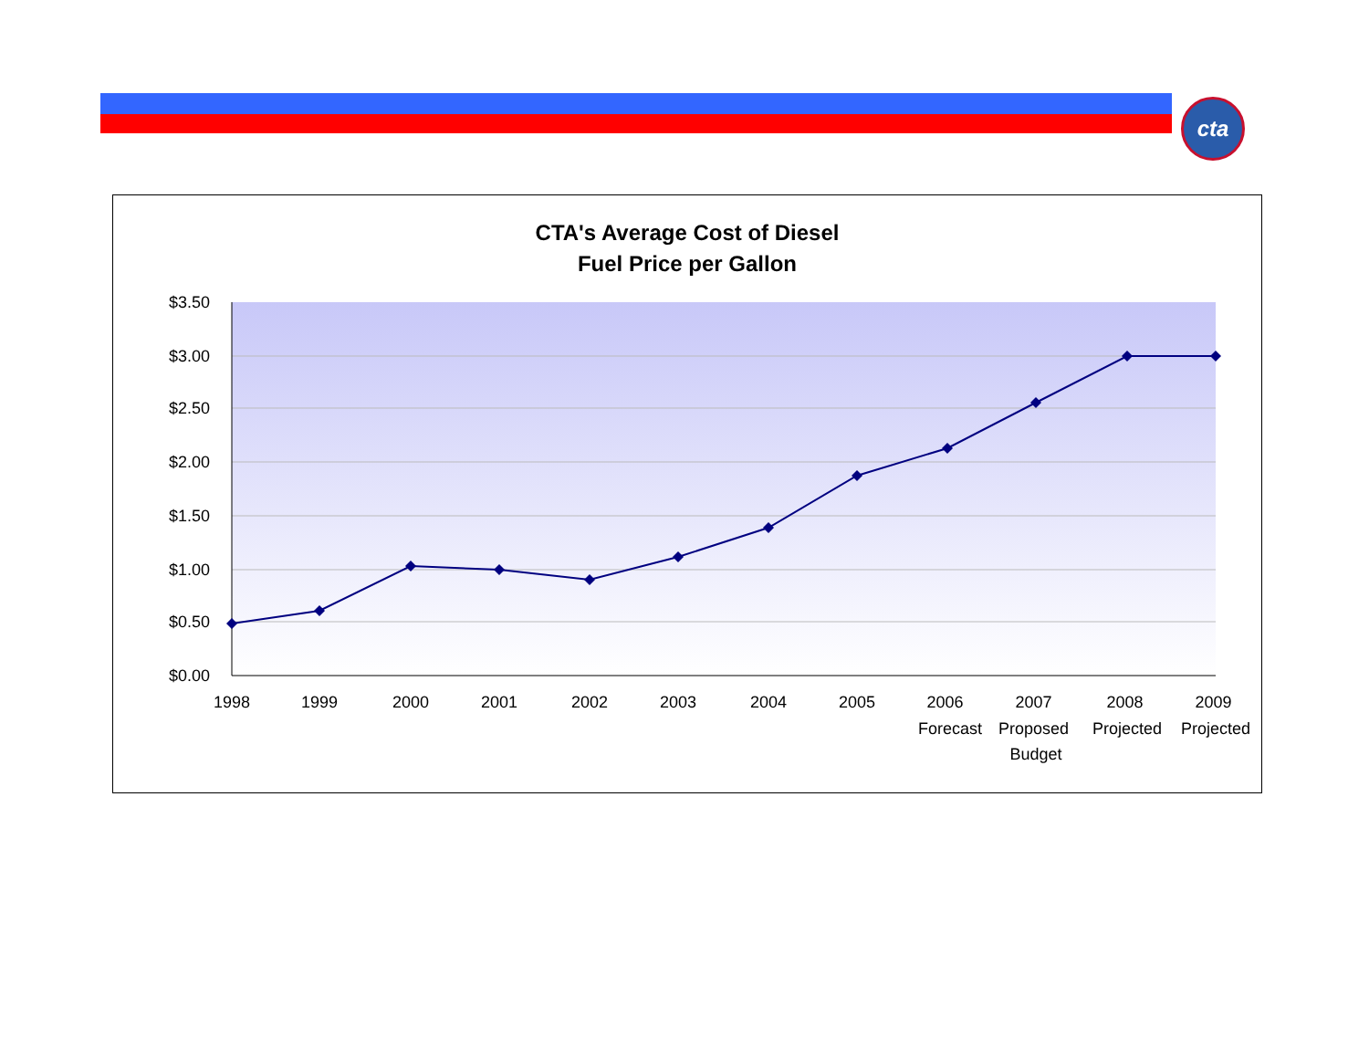cta
CTA's Average Cost of Diesel
Fuel Price per Gallon
$3.50
$3.00
$2.50
$2.00
$1.50
$1.00
$0.50
$0.00
1998
1999
2000
2001
2002
2003
2004
2005
2006 Forecast
2007 Proposed Budget
2008 Projected
2009 Projected